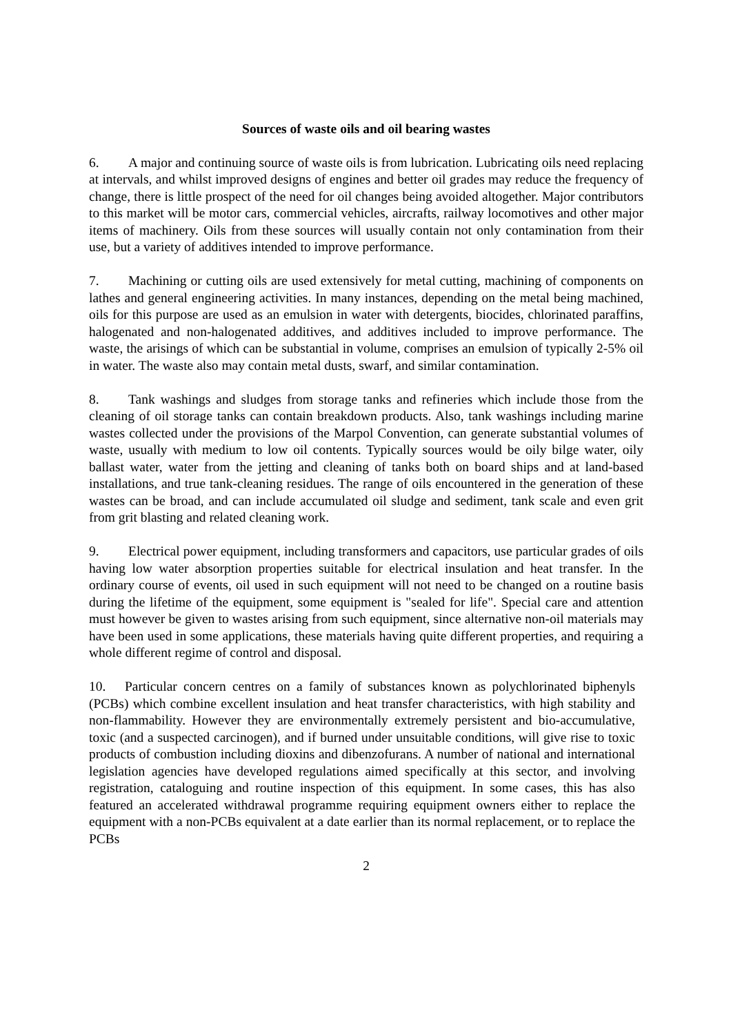Sources of waste oils and oil bearing wastes
6. A major and continuing source of waste oils is from lubrication. Lubricating oils need replacing at intervals, and whilst improved designs of engines and better oil grades may reduce the frequency of change, there is little prospect of the need for oil changes being avoided altogether. Major contributors to this market will be motor cars, commercial vehicles, aircrafts, railway locomotives and other major items of machinery. Oils from these sources will usually contain not only contamination from their use, but a variety of additives intended to improve performance.
7. Machining or cutting oils are used extensively for metal cutting, machining of components on lathes and general engineering activities. In many instances, depending on the metal being machined, oils for this purpose are used as an emulsion in water with detergents, biocides, chlorinated paraffins, halogenated and non-halogenated additives, and additives included to improve performance. The waste, the arisings of which can be substantial in volume, comprises an emulsion of typically 2-5% oil in water. The waste also may contain metal dusts, swarf, and similar contamination.
8. Tank washings and sludges from storage tanks and refineries which include those from the cleaning of oil storage tanks can contain breakdown products. Also, tank washings including marine wastes collected under the provisions of the Marpol Convention, can generate substantial volumes of waste, usually with medium to low oil contents. Typically sources would be oily bilge water, oily ballast water, water from the jetting and cleaning of tanks both on board ships and at land-based installations, and true tank-cleaning residues. The range of oils encountered in the generation of these wastes can be broad, and can include accumulated oil sludge and sediment, tank scale and even grit from grit blasting and related cleaning work.
9. Electrical power equipment, including transformers and capacitors, use particular grades of oils having low water absorption properties suitable for electrical insulation and heat transfer. In the ordinary course of events, oil used in such equipment will not need to be changed on a routine basis during the lifetime of the equipment, some equipment is "sealed for life". Special care and attention must however be given to wastes arising from such equipment, since alternative non-oil materials may have been used in some applications, these materials having quite different properties, and requiring a whole different regime of control and disposal.
10. Particular concern centres on a family of substances known as polychlorinated biphenyls (PCBs) which combine excellent insulation and heat transfer characteristics, with high stability and non-flammability. However they are environmentally extremely persistent and bio-accumulative, toxic (and a suspected carcinogen), and if burned under unsuitable conditions, will give rise to toxic products of combustion including dioxins and dibenzofurans. A number of national and international legislation agencies have developed regulations aimed specifically at this sector, and involving registration, cataloguing and routine inspection of this equipment. In some cases, this has also featured an accelerated withdrawal programme requiring equipment owners either to replace the equipment with a non-PCBs equivalent at a date earlier than its normal replacement, or to replace the PCBs
2